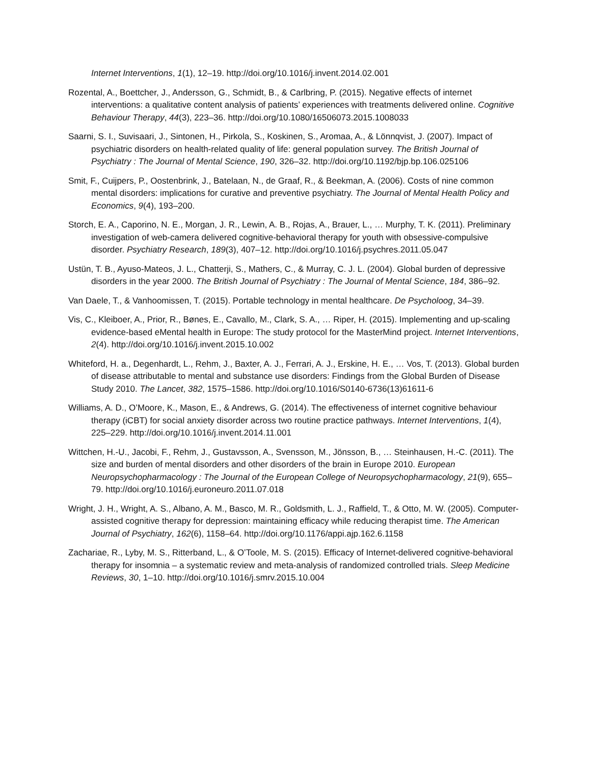Internet Interventions, 1(1), 12–19. http://doi.org/10.1016/j.invent.2014.02.001
Rozental, A., Boettcher, J., Andersson, G., Schmidt, B., & Carlbring, P. (2015). Negative effects of internet interventions: a qualitative content analysis of patients’ experiences with treatments delivered online. Cognitive Behaviour Therapy, 44(3), 223–36. http://doi.org/10.1080/16506073.2015.1008033
Saarni, S. I., Suvisaari, J., Sintonen, H., Pirkola, S., Koskinen, S., Aromaa, A., & Lönnqvist, J. (2007). Impact of psychiatric disorders on health-related quality of life: general population survey. The British Journal of Psychiatry : The Journal of Mental Science, 190, 326–32. http://doi.org/10.1192/bjp.bp.106.025106
Smit, F., Cuijpers, P., Oostenbrink, J., Batelaan, N., de Graaf, R., & Beekman, A. (2006). Costs of nine common mental disorders: implications for curative and preventive psychiatry. The Journal of Mental Health Policy and Economics, 9(4), 193–200.
Storch, E. A., Caporino, N. E., Morgan, J. R., Lewin, A. B., Rojas, A., Brauer, L., … Murphy, T. K. (2011). Preliminary investigation of web-camera delivered cognitive-behavioral therapy for youth with obsessive-compulsive disorder. Psychiatry Research, 189(3), 407–12. http://doi.org/10.1016/j.psychres.2011.05.047
Ustün, T. B., Ayuso-Mateos, J. L., Chatterji, S., Mathers, C., & Murray, C. J. L. (2004). Global burden of depressive disorders in the year 2000. The British Journal of Psychiatry : The Journal of Mental Science, 184, 386–92.
Van Daele, T., & Vanhoomissen, T. (2015). Portable technology in mental healthcare. De Psycholoog, 34–39.
Vis, C., Kleiboer, A., Prior, R., Bønes, E., Cavallo, M., Clark, S. A., … Riper, H. (2015). Implementing and up-scaling evidence-based eMental health in Europe: The study protocol for the MasterMind project. Internet Interventions, 2(4). http://doi.org/10.1016/j.invent.2015.10.002
Whiteford, H. a., Degenhardt, L., Rehm, J., Baxter, A. J., Ferrari, A. J., Erskine, H. E., … Vos, T. (2013). Global burden of disease attributable to mental and substance use disorders: Findings from the Global Burden of Disease Study 2010. The Lancet, 382, 1575–1586. http://doi.org/10.1016/S0140-6736(13)61611-6
Williams, A. D., O’Moore, K., Mason, E., & Andrews, G. (2014). The effectiveness of internet cognitive behaviour therapy (iCBT) for social anxiety disorder across two routine practice pathways. Internet Interventions, 1(4), 225–229. http://doi.org/10.1016/j.invent.2014.11.001
Wittchen, H.-U., Jacobi, F., Rehm, J., Gustavsson, A., Svensson, M., Jönsson, B., … Steinhausen, H.-C. (2011). The size and burden of mental disorders and other disorders of the brain in Europe 2010. European Neuropsychopharmacology : The Journal of the European College of Neuropsychopharmacology, 21(9), 655–79. http://doi.org/10.1016/j.euroneuro.2011.07.018
Wright, J. H., Wright, A. S., Albano, A. M., Basco, M. R., Goldsmith, L. J., Raffield, T., & Otto, M. W. (2005). Computer-assisted cognitive therapy for depression: maintaining efficacy while reducing therapist time. The American Journal of Psychiatry, 162(6), 1158–64. http://doi.org/10.1176/appi.ajp.162.6.1158
Zachariae, R., Lyby, M. S., Ritterband, L., & O’Toole, M. S. (2015). Efficacy of Internet-delivered cognitive-behavioral therapy for insomnia – a systematic review and meta-analysis of randomized controlled trials. Sleep Medicine Reviews, 30, 1–10. http://doi.org/10.1016/j.smrv.2015.10.004